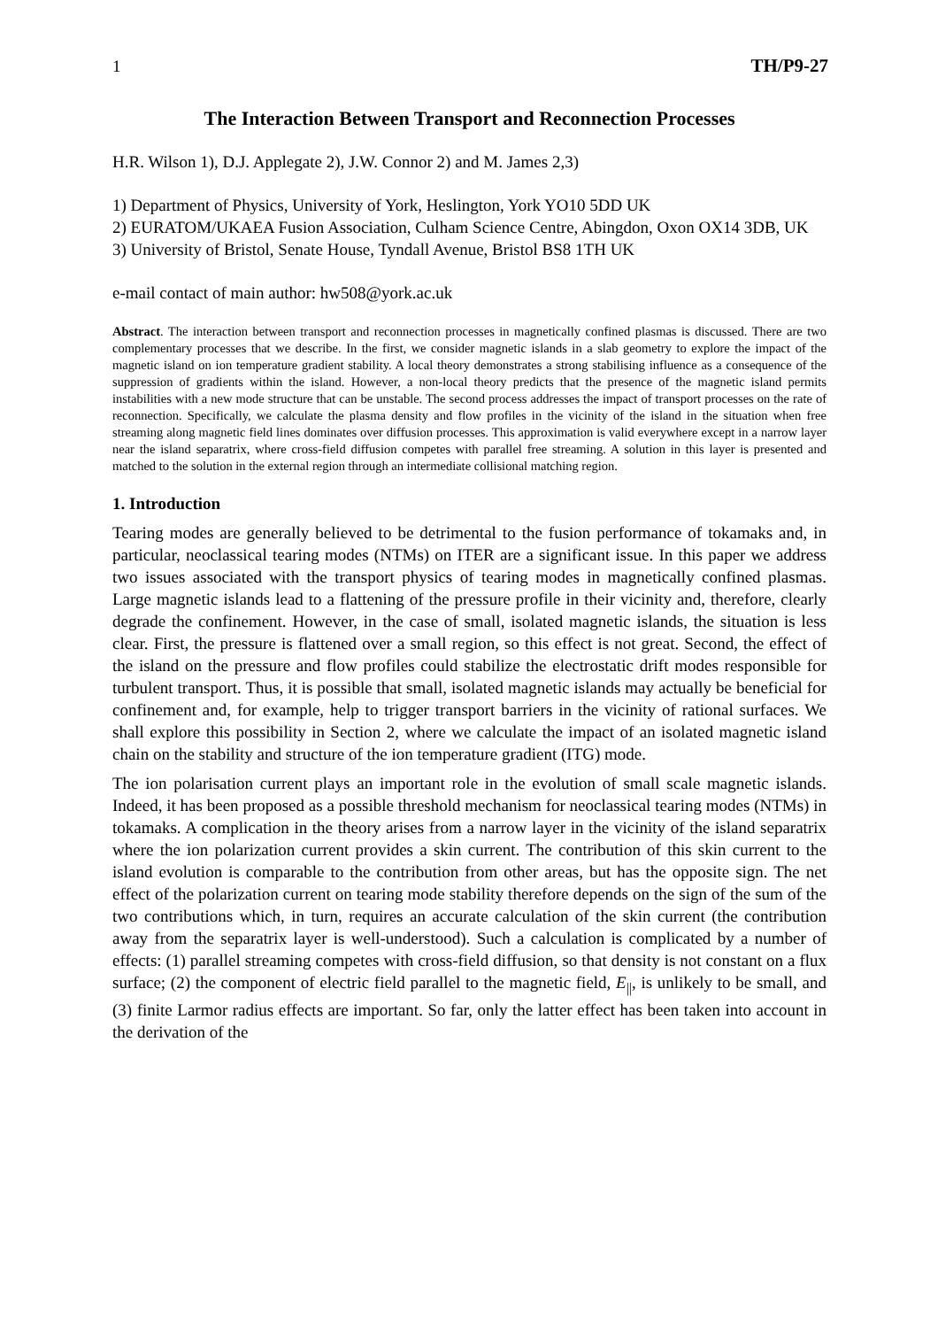1 TH/P9-27
The Interaction Between Transport and Reconnection Processes
H.R. Wilson 1), D.J. Applegate 2), J.W. Connor 2) and M. James 2,3)
1) Department of Physics, University of York, Heslington, York YO10 5DD UK
2) EURATOM/UKAEA Fusion Association, Culham Science Centre, Abingdon, Oxon OX14 3DB, UK
3) University of Bristol, Senate House, Tyndall Avenue, Bristol BS8 1TH UK
e-mail contact of main author: hw508@york.ac.uk
Abstract. The interaction between transport and reconnection processes in magnetically confined plasmas is discussed. There are two complementary processes that we describe. In the first, we consider magnetic islands in a slab geometry to explore the impact of the magnetic island on ion temperature gradient stability. A local theory demonstrates a strong stabilising influence as a consequence of the suppression of gradients within the island. However, a non-local theory predicts that the presence of the magnetic island permits instabilities with a new mode structure that can be unstable. The second process addresses the impact of transport processes on the rate of reconnection. Specifically, we calculate the plasma density and flow profiles in the vicinity of the island in the situation when free streaming along magnetic field lines dominates over diffusion processes. This approximation is valid everywhere except in a narrow layer near the island separatrix, where cross-field diffusion competes with parallel free streaming. A solution in this layer is presented and matched to the solution in the external region through an intermediate collisional matching region.
1. Introduction
Tearing modes are generally believed to be detrimental to the fusion performance of tokamaks and, in particular, neoclassical tearing modes (NTMs) on ITER are a significant issue. In this paper we address two issues associated with the transport physics of tearing modes in magnetically confined plasmas. Large magnetic islands lead to a flattening of the pressure profile in their vicinity and, therefore, clearly degrade the confinement. However, in the case of small, isolated magnetic islands, the situation is less clear. First, the pressure is flattened over a small region, so this effect is not great. Second, the effect of the island on the pressure and flow profiles could stabilize the electrostatic drift modes responsible for turbulent transport. Thus, it is possible that small, isolated magnetic islands may actually be beneficial for confinement and, for example, help to trigger transport barriers in the vicinity of rational surfaces. We shall explore this possibility in Section 2, where we calculate the impact of an isolated magnetic island chain on the stability and structure of the ion temperature gradient (ITG) mode.
The ion polarisation current plays an important role in the evolution of small scale magnetic islands. Indeed, it has been proposed as a possible threshold mechanism for neoclassical tearing modes (NTMs) in tokamaks. A complication in the theory arises from a narrow layer in the vicinity of the island separatrix where the ion polarization current provides a skin current. The contribution of this skin current to the island evolution is comparable to the contribution from other areas, but has the opposite sign. The net effect of the polarization current on tearing mode stability therefore depends on the sign of the sum of the two contributions which, in turn, requires an accurate calculation of the skin current (the contribution away from the separatrix layer is well-understood). Such a calculation is complicated by a number of effects: (1) parallel streaming competes with cross-field diffusion, so that density is not constant on a flux surface; (2) the component of electric field parallel to the magnetic field, E<sub>||</sub>, is unlikely to be small, and (3) finite Larmor radius effects are important. So far, only the latter effect has been taken into account in the derivation of the